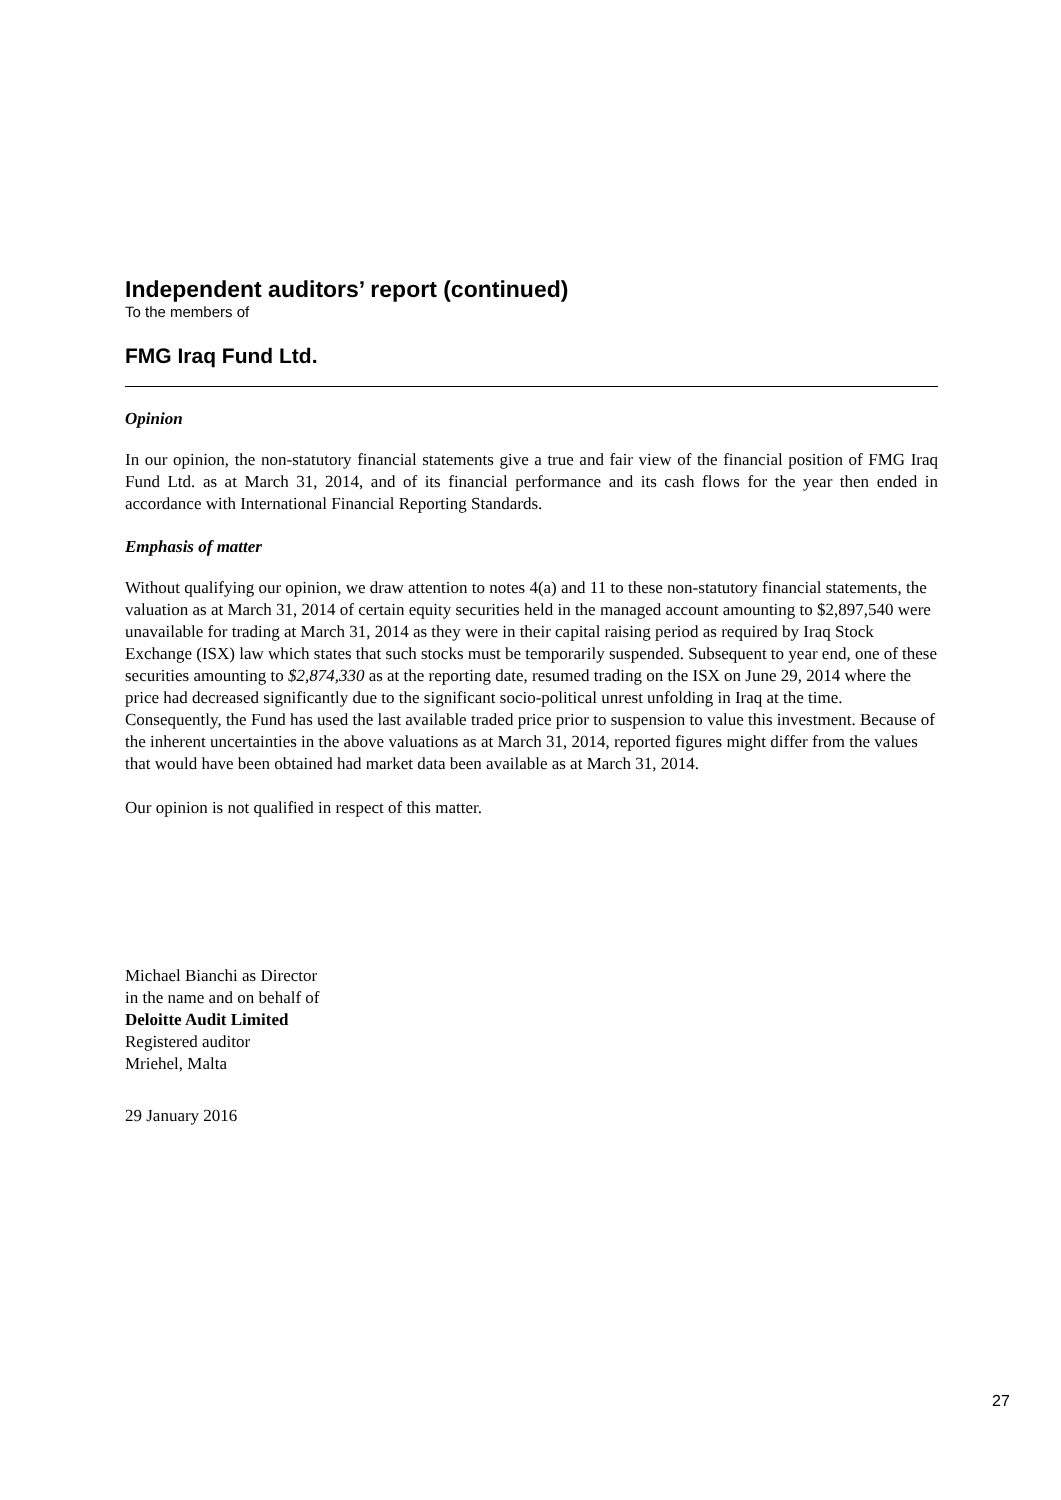Independent auditors’ report (continued)
To the members of
FMG Iraq Fund Ltd.
Opinion
In our opinion, the non-statutory financial statements give a true and fair view of the financial position of FMG Iraq Fund Ltd. as at March 31, 2014, and of its financial performance and its cash flows for the year then ended in accordance with International Financial Reporting Standards.
Emphasis of matter
Without qualifying our opinion, we draw attention to notes 4(a) and 11 to these non-statutory financial statements, the valuation as at March 31, 2014 of certain equity securities held in the managed account amounting to $2,897,540 were unavailable for trading at March 31, 2014 as they were in their capital raising period as required by Iraq Stock Exchange (ISX) law which states that such stocks must be temporarily suspended. Subsequent to year end, one of these securities amounting to $2,874,330 as at the reporting date, resumed trading on the ISX on June 29, 2014 where the price had decreased significantly due to the significant socio-political unrest unfolding in Iraq at the time. Consequently, the Fund has used the last available traded price prior to suspension to value this investment. Because of the inherent uncertainties in the above valuations as at March 31, 2014, reported figures might differ from the values that would have been obtained had market data been available as at March 31, 2014.
Our opinion is not qualified in respect of this matter.
Michael Bianchi as Director
in the name and on behalf of
Deloitte Audit Limited
Registered auditor
Mriehel, Malta
29 January 2016
27